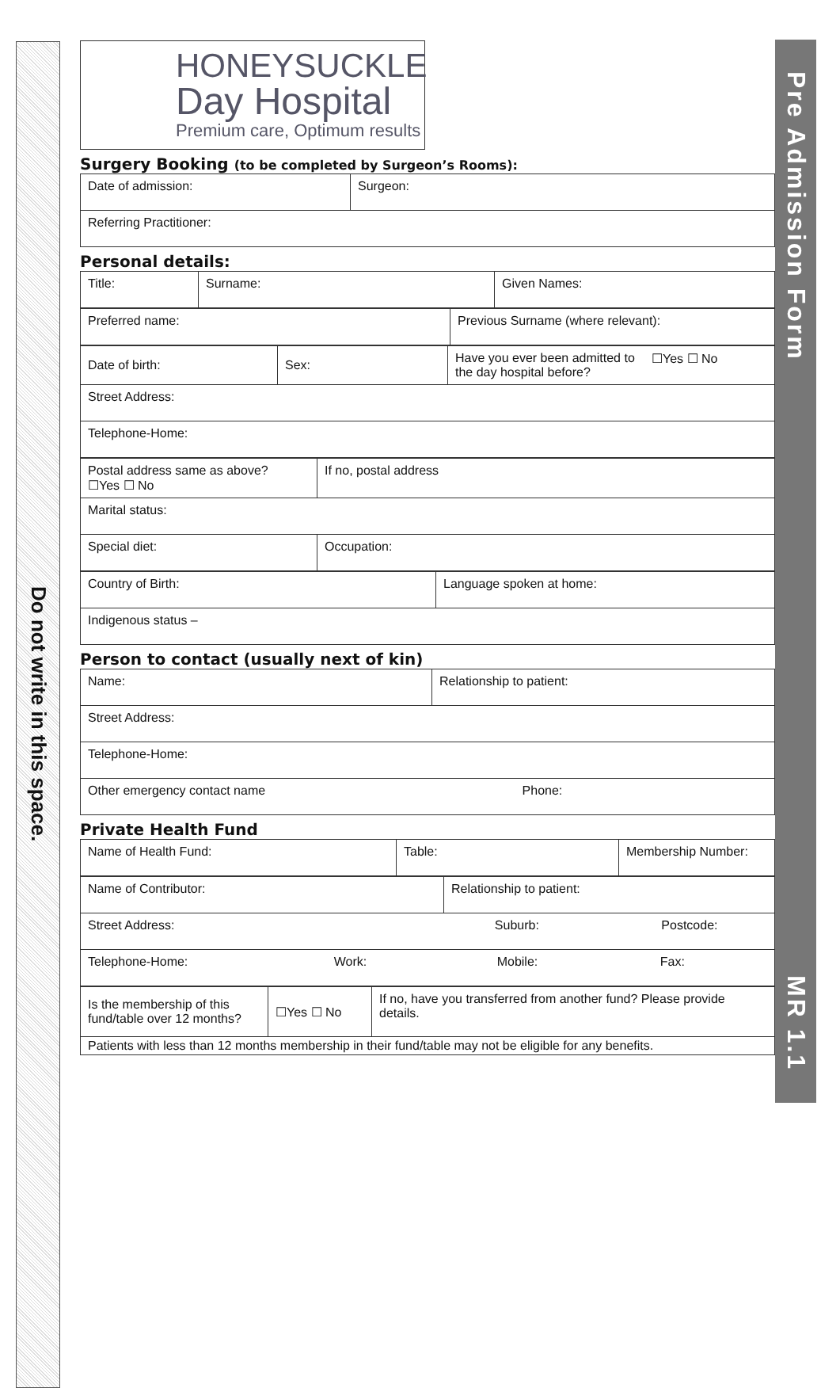Do not write in this space.
Pre Admission Form MR 1.1
HONEYSUCKLE
Day Hospital
Premium care, Optimum results
Surgery Booking (to be completed by Surgeon’s Rooms):
| Date of admission: | Surgeon: |
| Referring Practitioner: | |
Personal details:
| Title: | Surname: | Given Names: |
| Preferred name: | Previous Surname (where relevant): |
| Date of birth: | Sex: | Have you ever been admitted to the day hospital before? | ☐Yes ☐ No |
| Street Address: | | | |
| Telephone-Home: | | | |
| Postal address same as above? ☐Yes ☐ No | If no, postal address |
| Marital status: | |
| Special diet: | Occupation: |
| Country of Birth: | Language spoken at home: |
| Indigenous status – | |
Person to contact (usually next of kin)
| Name: | Relationship to patient: |
| Street Address: | |
| Telephone-Home: | |
| Other emergency contact name Phone: | |
Private Health Fund
| Name of Health Fund: | Table: | Membership Number: |
| Name of Contributor: | Relationship to patient: |
| Street Address: Suburb: Postcode: | |
| Telephone-Home: Work: Mobile: Fax: | |
| Is the membership of this fund/table over 12 months? | ☐Yes ☐ No | If no, have you transferred from another fund? Please provide details. |
| Patients with less than 12 months membership in their fund/table may not be eligible for any benefits. | | |